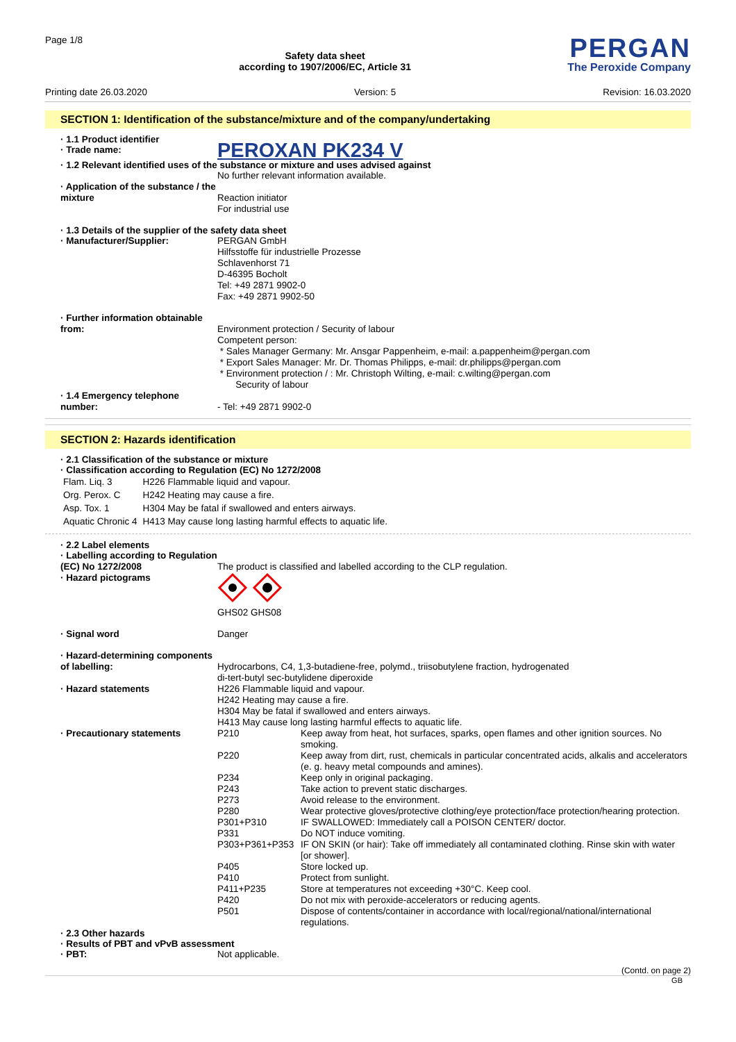Page 1/8
Safety data sheet
according to 1907/2006/EC, Article 31
PERGAN
The Peroxide Company
Printing date 26.03.2020 Version: 5 Revision: 16.03.2020
SECTION 1: Identification of the substance/mixture and of the company/undertaking
· 1.1 Product identifier
· Trade name:
PEROXAN PK234 V
· 1.2 Relevant identified uses of the substance or mixture and uses advised against
No further relevant information available.
· Application of the substance / the mixture
Reaction initiator
For industrial use
· 1.3 Details of the supplier of the safety data sheet
· Manufacturer/Supplier: PERGAN GmbH
Hilfsstoffe für industrielle Prozesse
Schlavenhorst 71
D-46395 Bocholt
Tel: +49 2871 9902-0
Fax: +49 2871 9902-50
· Further information obtainable from:
Environment protection / Security of labour
Competent person:
* Sales Manager Germany: Mr. Ansgar Pappenheim, e-mail: a.pappenheim@pergan.com
* Export Sales Manager: Mr. Dr. Thomas Philipps, e-mail: dr.philipps@pergan.com
* Environment protection / : Mr. Christoph Wilting, e-mail: c.wilting@pergan.com
Security of labour
· 1.4 Emergency telephone number:
- Tel: +49 2871 9902-0
SECTION 2: Hazards identification
· 2.1 Classification of the substance or mixture
· Classification according to Regulation (EC) No 1272/2008
| Flam. Liq. 3 | H226 Flammable liquid and vapour. |
| Org. Perox. C | H242 Heating may cause a fire. |
| Asp. Tox. 1 | H304 May be fatal if swallowed and enters airways. |
| Aquatic Chronic 4 | H413 May cause long lasting harmful effects to aquatic life. |
· 2.2 Label elements
· Labelling according to Regulation (EC) No 1272/2008
· Hazard pictograms
The product is classified and labelled according to the CLP regulation.
GHS02 GHS08
· Signal word Danger
· Hazard-determining components of labelling:
Hydrocarbons, C4, 1,3-butadiene-free, polymd., triisobutylene fraction, hydrogenated
di-tert-butyl sec-butylidene diperoxide
· Hazard statements H226 Flammable liquid and vapour.
H242 Heating may cause a fire.
H304 May be fatal if swallowed and enters airways.
H413 May cause long lasting harmful effects to aquatic life.
· Precautionary statements
| P210 | Keep away from heat, hot surfaces, sparks, open flames and other ignition sources. No smoking. |
| P220 | Keep away from dirt, rust, chemicals in particular concentrated acids, alkalis and accelerators (e. g. heavy metal compounds and amines). |
| P234 | Keep only in original packaging. |
| P243 | Take action to prevent static discharges. |
| P273 | Avoid release to the environment. |
| P280 | Wear protective gloves/protective clothing/eye protection/face protection/hearing protection. |
| P301+P310 | IF SWALLOWED: Immediately call a POISON CENTER/ doctor. |
| P331 | Do NOT induce vomiting. |
| P303+P361+P353 | IF ON SKIN (or hair): Take off immediately all contaminated clothing. Rinse skin with water [or shower]. |
| P405 | Store locked up. |
| P410 | Protect from sunlight. |
| P411+P235 | Store at temperatures not exceeding +30°C. Keep cool. |
| P420 | Do not mix with peroxide-accelerators or reducing agents. |
| P501 | Dispose of contents/container in accordance with local/regional/national/international regulations. |
· 2.3 Other hazards
· Results of PBT and vPvB assessment
· PBT: Not applicable.
(Contd. on page 2)
GB